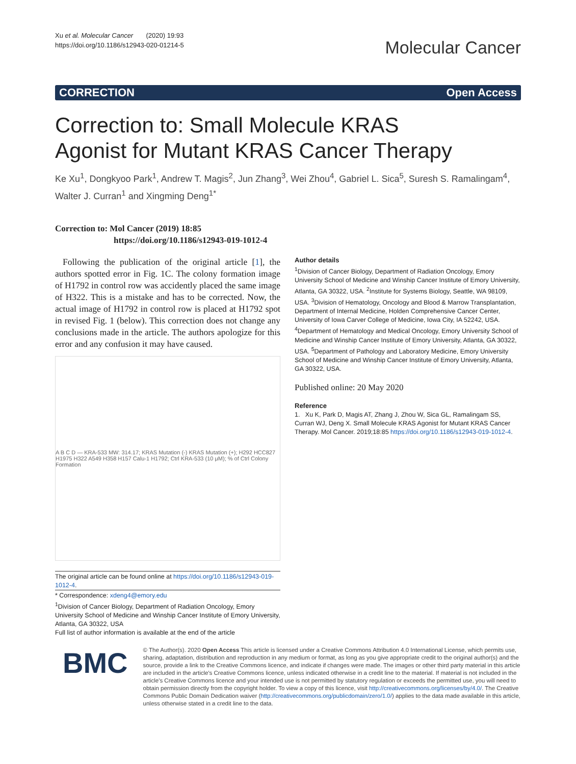Xu et al. Molecular Cancer (2020) 19:93
https://doi.org/10.1186/s12943-020-01214-5
Molecular Cancer
CORRECTION Open Access
Correction to: Small Molecule KRAS Agonist for Mutant KRAS Cancer Therapy
Ke Xu<sup>1</sup>, Dongkyoo Park<sup>1</sup>, Andrew T. Magis<sup>2</sup>, Jun Zhang<sup>3</sup>, Wei Zhou<sup>4</sup>, Gabriel L. Sica<sup>5</sup>, Suresh S. Ramalingam<sup>4</sup>, Walter J. Curran<sup>1</sup> and Xingming Deng<sup>1*</sup>
Correction to: Mol Cancer (2019) 18:85
https://doi.org/10.1186/s12943-019-1012-4
Following the publication of the original article [1], the authors spotted error in Fig. 1C. The colony formation image of H1792 in control row was accidently placed the same image of H322. This is a mistake and has to be corrected. Now, the actual image of H1792 in control row is placed at H1792 spot in revised Fig. 1 (below). This correction does not change any conclusions made in the article. The authors apologize for this error and any confusion it may have caused.
A B C D — KRA-533 MW: 314.17; KRAS Mutation (-) KRAS Mutation (+); H292 HCC827 H1975 H322 A549 H358 H157 Calu-1 H1792; Ctrl KRA-533 (10 μM); % of Ctrl Colony Formation
The original article can be found online at https://doi.org/10.1186/s12943-019-1012-4.
* Correspondence: xdeng4@emory.edu
<sup>1</sup> Division of Cancer Biology, Department of Radiation Oncology, Emory University School of Medicine and Winship Cancer Institute of Emory University, Atlanta, GA 30322, USA
Full list of author information is available at the end of the article
Author details
<sup>1</sup> Division of Cancer Biology, Department of Radiation Oncology, Emory University School of Medicine and Winship Cancer Institute of Emory University, Atlanta, GA 30322, USA. <sup>2</sup>Institute for Systems Biology, Seattle, WA 98109, USA. <sup>3</sup>Division of Hematology, Oncology and Blood & Marrow Transplantation, Department of Internal Medicine, Holden Comprehensive Cancer Center, University of Iowa Carver College of Medicine, Iowa City, IA 52242, USA. <sup>4</sup>Department of Hematology and Medical Oncology, Emory University School of Medicine and Winship Cancer Institute of Emory University, Atlanta, GA 30322, USA. <sup>5</sup>Department of Pathology and Laboratory Medicine, Emory University School of Medicine and Winship Cancer Institute of Emory University, Atlanta, GA 30322, USA.
Published online: 20 May 2020
Reference
1. Xu K, Park D, Magis AT, Zhang J, Zhou W, Sica GL, Ramalingam SS, Curran WJ, Deng X. Small Molecule KRAS Agonist for Mutant KRAS Cancer Therapy. Mol Cancer. 2019;18:85 https://doi.org/10.1186/s12943-019-1012-4.
BMC
© The Author(s). 2020 Open Access This article is licensed under a Creative Commons Attribution 4.0 International License, which permits use, sharing, adaptation, distribution and reproduction in any medium or format, as long as you give appropriate credit to the original author(s) and the source, provide a link to the Creative Commons licence, and indicate if changes were made. The images or other third party material in this article are included in the article's Creative Commons licence, unless indicated otherwise in a credit line to the material. If material is not included in the article's Creative Commons licence and your intended use is not permitted by statutory regulation or exceeds the permitted use, you will need to obtain permission directly from the copyright holder. To view a copy of this licence, visit http://creativecommons.org/licenses/by/4.0/. The Creative Commons Public Domain Dedication waiver (http://creativecommons.org/publicdomain/zero/1.0/) applies to the data made available in this article, unless otherwise stated in a credit line to the data.